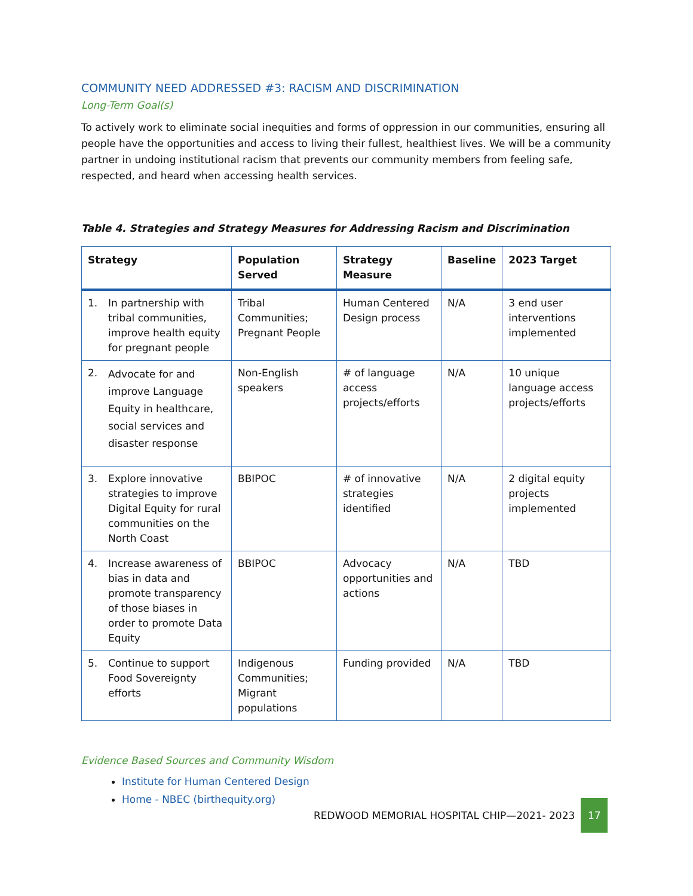COMMUNITY NEED ADDRESSED #3: RACISM AND DISCRIMINATION
Long-Term Goal(s)
To actively work to eliminate social inequities and forms of oppression in our communities, ensuring all people have the opportunities and access to living their fullest, healthiest lives. We will be a community partner in undoing institutional racism that prevents our community members from feeling safe, respected, and heard when accessing health services.
Table 4. Strategies and Strategy Measures for Addressing Racism and Discrimination
| Strategy | Population Served | Strategy Measure | Baseline | 2023 Target |
| --- | --- | --- | --- | --- |
| 1. In partnership with tribal communities, improve health equity for pregnant people | Tribal Communities; Pregnant People | Human Centered Design process | N/A | 3 end user interventions implemented |
| 2. Advocate for and improve Language Equity in healthcare, social services and disaster response | Non-English speakers | # of language access projects/efforts | N/A | 10 unique language access projects/efforts |
| 3. Explore innovative strategies to improve Digital Equity for rural communities on the North Coast | BBIPOC | # of innovative strategies identified | N/A | 2 digital equity projects implemented |
| 4. Increase awareness of bias in data and promote transparency of those biases in order to promote Data Equity | BBIPOC | Advocacy opportunities and actions | N/A | TBD |
| 5. Continue to support Food Sovereignty efforts | Indigenous Communities; Migrant populations | Funding provided | N/A | TBD |
Evidence Based Sources and Community Wisdom
Institute for Human Centered Design
Home - NBEC (birthequity.org)
REDWOOD MEMORIAL HOSPITAL CHIP—2021- 2023 17